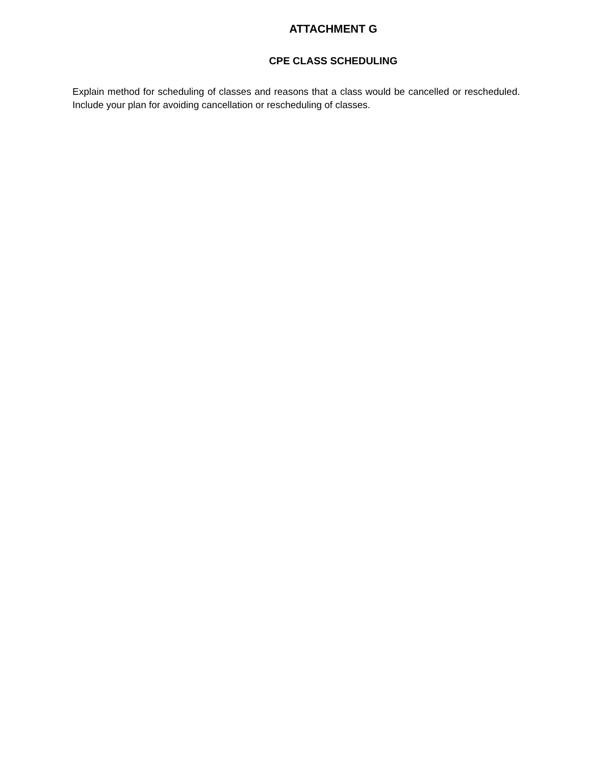ATTACHMENT G
CPE CLASS SCHEDULING
Explain method for scheduling of classes and reasons that a class would be cancelled or rescheduled. Include your plan for avoiding cancellation or rescheduling of classes.